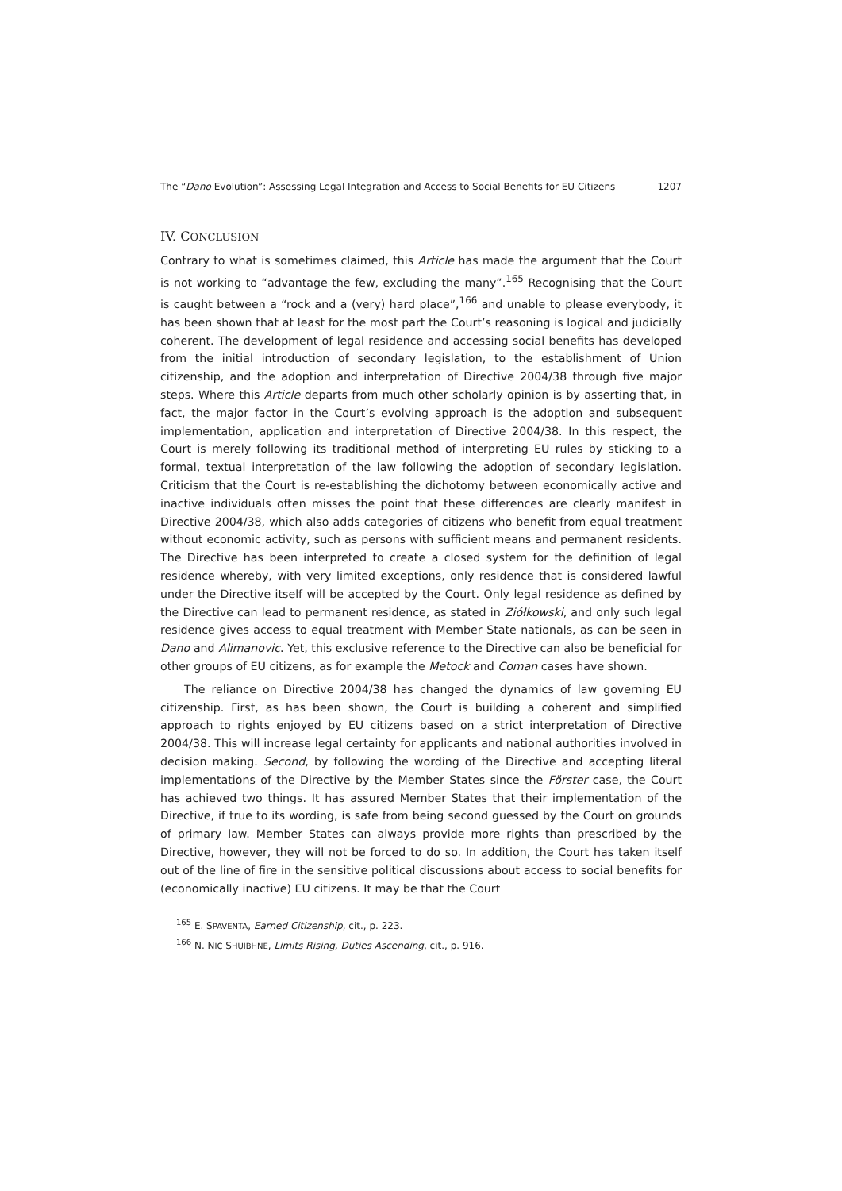The “Dano Evolution”: Assessing Legal Integration and Access to Social Benefits for EU Citizens 1207
IV. CONCLUSION
Contrary to what is sometimes claimed, this Article has made the argument that the Court is not working to “advantage the few, excluding the many”.<sup>165</sup> Recognising that the Court is caught between a “rock and a (very) hard place”,<sup>166</sup> and unable to please everybody, it has been shown that at least for the most part the Court’s reasoning is logical and judicially coherent. The development of legal residence and accessing social benefits has developed from the initial introduction of secondary legislation, to the establishment of Union citizenship, and the adoption and interpretation of Directive 2004/38 through five major steps. Where this Article departs from much other scholarly opinion is by asserting that, in fact, the major factor in the Court’s evolving approach is the adoption and subsequent implementation, application and interpretation of Directive 2004/38. In this respect, the Court is merely following its traditional method of interpreting EU rules by sticking to a formal, textual interpretation of the law following the adoption of secondary legislation. Criticism that the Court is re-establishing the dichotomy between economically active and inactive individuals often misses the point that these differences are clearly manifest in Directive 2004/38, which also adds categories of citizens who benefit from equal treatment without economic activity, such as persons with sufficient means and permanent residents. The Directive has been interpreted to create a closed system for the definition of legal residence whereby, with very limited exceptions, only residence that is considered lawful under the Directive itself will be accepted by the Court. Only legal residence as defined by the Directive can lead to permanent residence, as stated in Ziółkowski, and only such legal residence gives access to equal treatment with Member State nationals, as can be seen in Dano and Alimanovic. Yet, this exclusive reference to the Directive can also be beneficial for other groups of EU citizens, as for example the Metock and Coman cases have shown.
The reliance on Directive 2004/38 has changed the dynamics of law governing EU citizenship. First, as has been shown, the Court is building a coherent and simplified approach to rights enjoyed by EU citizens based on a strict interpretation of Directive 2004/38. This will increase legal certainty for applicants and national authorities involved in decision making. Second, by following the wording of the Directive and accepting literal implementations of the Directive by the Member States since the Förster case, the Court has achieved two things. It has assured Member States that their implementation of the Directive, if true to its wording, is safe from being second guessed by the Court on grounds of primary law. Member States can always provide more rights than prescribed by the Directive, however, they will not be forced to do so. In addition, the Court has taken itself out of the line of fire in the sensitive political discussions about access to social benefits for (economically inactive) EU citizens. It may be that the Court
<sup>165</sup> E. SPAVENTA, Earned Citizenship, cit., p. 223.
<sup>166</sup> N. NIC SHUIBHNE, Limits Rising, Duties Ascending, cit., p. 916.